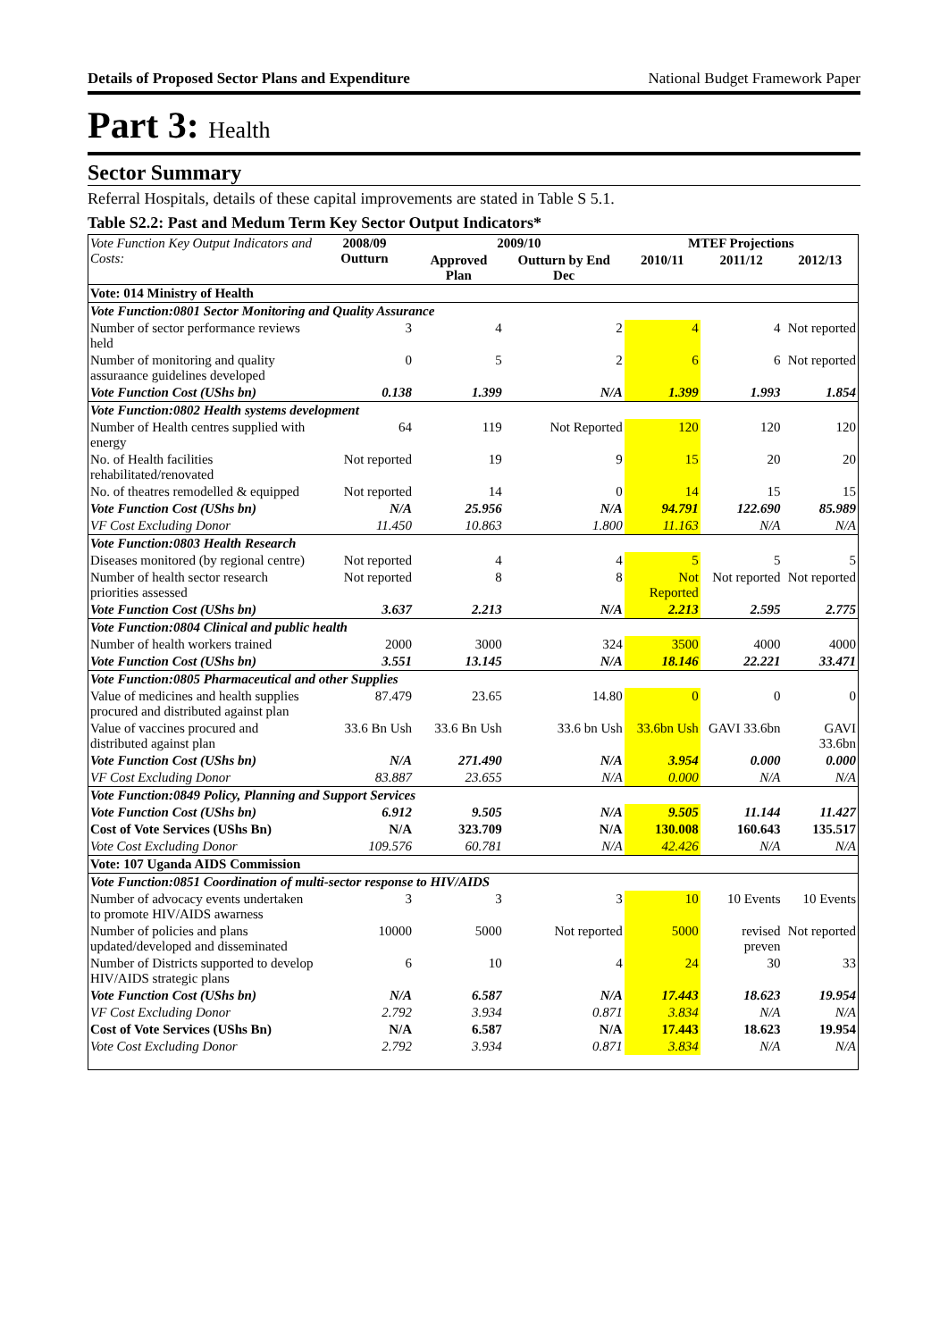Details of Proposed Sector Plans and Expenditure National Budget Framework Paper
Part 3: Health
Sector Summary
Referral Hospitals, details of these capital improvements are stated in Table S 5.1.
Table S2.2: Past and Medum Term Key Sector Output Indicators*
| Vote Function Key Output Indicators and Costs: | 2008/09 Outturn | 2009/10 | | MTEF Projections | | |
| --- | --- | --- | --- | --- | --- | --- |
| | | Approved Plan | Outturn by End Dec | 2010/11 | 2011/12 | 2012/13 |
| Vote: 014 Ministry of Health | | | | | | |
| Vote Function:0801 Sector Monitoring and Quality Assurance | | | | | | |
| Number of sector performance reviews held | 3 | 4 | 2 | 4 | 4 | Not reported |
| Number of monitoring and quality assuraance guidelines developed | 0 | 5 | 2 | 6 | 6 | Not reported |
| Vote Function Cost (UShs bn) | 0.138 | 1.399 | N/A | 1.399 | 1.993 | 1.854 |
| Vote Function:0802 Health systems development | | | | | | |
| Number of Health centres supplied with energy | 64 | 119 | Not Reported | 120 | 120 | 120 |
| No. of Health facilities rehabilitated/renovated | Not reported | 19 | 9 | 15 | 20 | 20 |
| No. of theatres remodelled & equipped | Not reported | 14 | 0 | 14 | 15 | 15 |
| Vote Function Cost (UShs bn) | N/A | 25.956 | N/A | 94.791 | 122.690 | 85.989 |
| VF Cost Excluding Donor | 11.450 | 10.863 | 1.800 | 11.163 | N/A | N/A |
| Vote Function:0803 Health Research | | | | | | |
| Diseases monitored (by regional centre) | Not reported | 4 | 4 | 5 | 5 | 5 |
| Number of health sector research priorities assessed | Not reported | 8 | 8 | Not Reported | Not reported | Not reported |
| Vote Function Cost (UShs bn) | 3.637 | 2.213 | N/A | 2.213 | 2.595 | 2.775 |
| Vote Function:0804 Clinical and public health | | | | | | |
| Number of health workers trained | 2000 | 3000 | 324 | 3500 | 4000 | 4000 |
| Vote Function Cost (UShs bn) | 3.551 | 13.145 | N/A | 18.146 | 22.221 | 33.471 |
| Vote Function:0805 Pharmaceutical and other Supplies | | | | | | |
| Value of medicines and health supplies procured and distributed against plan | 87.479 | 23.65 | 14.80 | 0 | 0 | 0 |
| Value of vaccines procured and distributed against plan | 33.6 Bn Ush | 33.6 Bn Ush | 33.6 bn Ush | 33.6bn Ush | GAVI 33.6bn | GAVI 33.6bn |
| Vote Function Cost (UShs bn) | N/A | 271.490 | N/A | 3.954 | 0.000 | 0.000 |
| VF Cost Excluding Donor | 83.887 | 23.655 | N/A | 0.000 | N/A | N/A |
| Vote Function:0849 Policy, Planning and Support Services | | | | | | |
| Vote Function Cost (UShs bn) | 6.912 | 9.505 | N/A | 9.505 | 11.144 | 11.427 |
| Cost of Vote Services (UShs Bn) | N/A | 323.709 | N/A | 130.008 | 160.643 | 135.517 |
| Vote Cost Excluding Donor | 109.576 | 60.781 | N/A | 42.426 | N/A | N/A |
| Vote: 107 Uganda AIDS Commission | | | | | | |
| Vote Function:0851 Coordination of multi-sector response to HIV/AIDS | | | | | | |
| Number of advocacy events undertaken to promote HIV/AIDS awarness | 3 | 3 | 3 | 10 | 10 Events | 10 Events |
| Number of policies and plans updated/developed and disseminated | 10000 | 5000 | Not reported | 5000 | revised preven | Not reported |
| Number of Districts supported to develop HIV/AIDS strategic plans | 6 | 10 | 4 | 24 | 30 | 33 |
| Vote Function Cost (UShs bn) | N/A | 6.587 | N/A | 17.443 | 18.623 | 19.954 |
| VF Cost Excluding Donor | 2.792 | 3.934 | 0.871 | 3.834 | N/A | N/A |
| Cost of Vote Services (UShs Bn) | N/A | 6.587 | N/A | 17.443 | 18.623 | 19.954 |
| Vote Cost Excluding Donor | 2.792 | 3.934 | 0.871 | 3.834 | N/A | N/A |